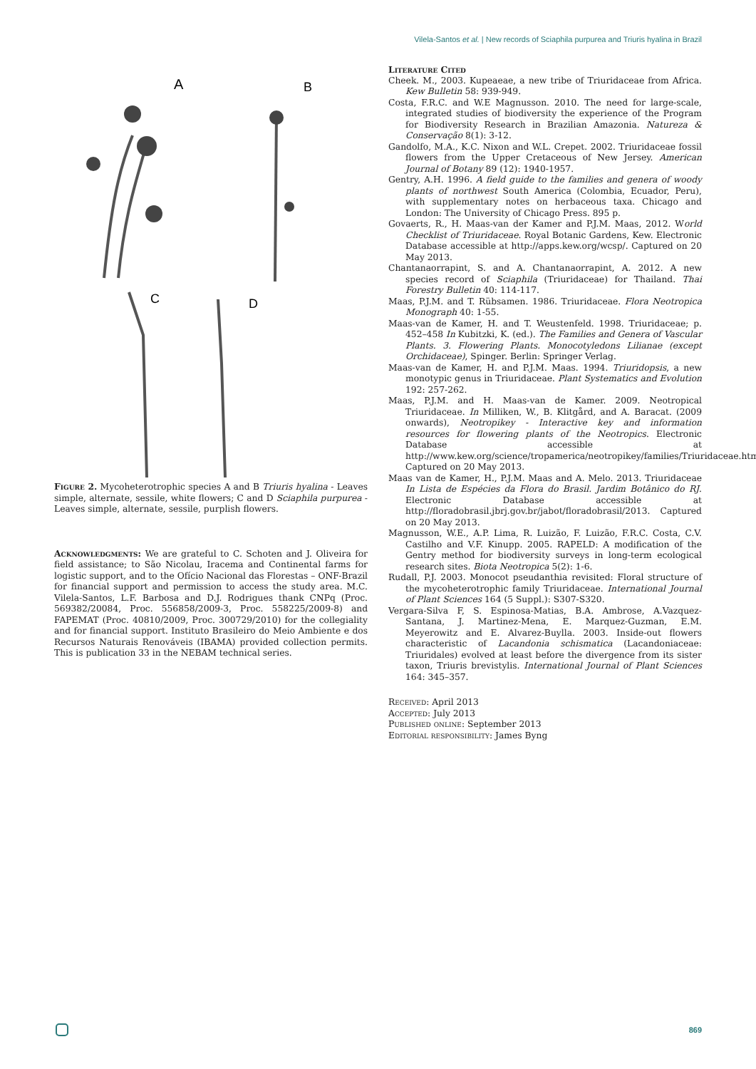Vilela-Santos et al. | New records of Sciaphila purpurea and Triuris hyalina in Brazil
A
B
C
D
Figure 2. Mycoheterotrophic species A and B Triuris hyalina - Leaves simple, alternate, sessile, white flowers; C and D Sciaphila purpurea - Leaves simple, alternate, sessile, purplish flowers.
Acknowledgments: We are grateful to C. Schoten and J. Oliveira for field assistance; to São Nicolau, Iracema and Continental farms for logistic support, and to the Ofício Nacional das Florestas – ONF-Brazil for financial support and permission to access the study area. M.C. Vilela-Santos, L.F. Barbosa and D.J. Rodrigues thank CNPq (Proc. 569382/20084, Proc. 556858/2009-3, Proc. 558225/2009-8) and FAPEMAT (Proc. 40810/2009, Proc. 300729/2010) for the collegiality and for financial support. Instituto Brasileiro do Meio Ambiente e dos Recursos Naturais Renováveis (IBAMA) provided collection permits. This is publication 33 in the NEBAM technical series.
Literature Cited
Cheek. M., 2003. Kupeaeae, a new tribe of Triuridaceae from Africa. Kew Bulletin 58: 939-949.
Costa, F.R.C. and W.E Magnusson. 2010. The need for large-scale, integrated studies of biodiversity the experience of the Program for Biodiversity Research in Brazilian Amazonia. Natureza & Conservação 8(1): 3-12.
Gandolfo, M.A., K.C. Nixon and W.L. Crepet. 2002. Triuridaceae fossil flowers from the Upper Cretaceous of New Jersey. American Journal of Botany 89 (12): 1940-1957.
Gentry, A.H. 1996. A field guide to the families and genera of woody plants of northwest South America (Colombia, Ecuador, Peru), with supplementary notes on herbaceous taxa. Chicago and London: The University of Chicago Press. 895 p.
Govaerts, R., H. Maas-van der Kamer and P.J.M. Maas, 2012. World Checklist of Triuridaceae. Royal Botanic Gardens, Kew. Electronic Database accessible at http://apps.kew.org/wcsp/. Captured on 20 May 2013.
Chantanaorrapint, S. and A. Chantanaorrapint, A. 2012. A new species record of Sciaphila (Triuridaceae) for Thailand. Thai Forestry Bulletin 40: 114-117.
Maas, P.J.M. and T. Rübsamen. 1986. Triuridaceae. Flora Neotropica Monograph 40: 1-55.
Maas-van de Kamer, H. and T. Weustenfeld. 1998. Triuridaceae; p. 452–458 In Kubitzki, K. (ed.). The Families and Genera of Vascular Plants. 3. Flowering Plants. Monocotyledons Lilianae (except Orchidaceae), Spinger. Berlin: Springer Verlag.
Maas-van de Kamer, H. and P.J.M. Maas. 1994. Triuridopsis, a new monotypic genus in Triuridaceae. Plant Systematics and Evolution 192: 257-262.
Maas, P.J.M. and H. Maas-van de Kamer. 2009. Neotropical Triuridaceae. In Milliken, W., B. Klitgård, and A. Baracat. (2009 onwards), Neotropikey - Interactive key and information resources for flowering plants of the Neotropics. Electronic Database accessible at http://www.kew.org/science/tropamerica/neotropikey/families/Triuridaceae.htm. Captured on 20 May 2013.
Maas van de Kamer, H., P.J.M. Maas and A. Melo. 2013. Triuridaceae In Lista de Espécies da Flora do Brasil. Jardim Botânico do RJ. Electronic Database accessible at http://floradobrasil.jbrj.gov.br/jabot/floradobrasil/2013. Captured on 20 May 2013.
Magnusson, W.E., A.P. Lima, R. Luizão, F. Luizão, F.R.C. Costa, C.V. Castilho and V.F. Kinupp. 2005. RAPELD: A modification of the Gentry method for biodiversity surveys in long-term ecological research sites. Biota Neotropica 5(2): 1-6.
Rudall, P.J. 2003. Monocot pseudanthia revisited: Floral structure of the mycoheterotrophic family Triuridaceae. International Journal of Plant Sciences 164 (5 Suppl.): S307-S320.
Vergara-Silva F, S. Espinosa-Matias, B.A. Ambrose, A.Vazquez-Santana, J. Martinez-Mena, E. Marquez-Guzman, E.M. Meyerowitz and E. Alvarez-Buylla. 2003. Inside-out flowers characteristic of Lacandonia schismatica (Lacandoniaceae: Triuridales) evolved at least before the divergence from its sister taxon, Triuris brevistylis. International Journal of Plant Sciences 164: 345–357.
Received: April 2013
Accepted: July 2013
Published online: September 2013
Editorial responsibility: James Byng
869